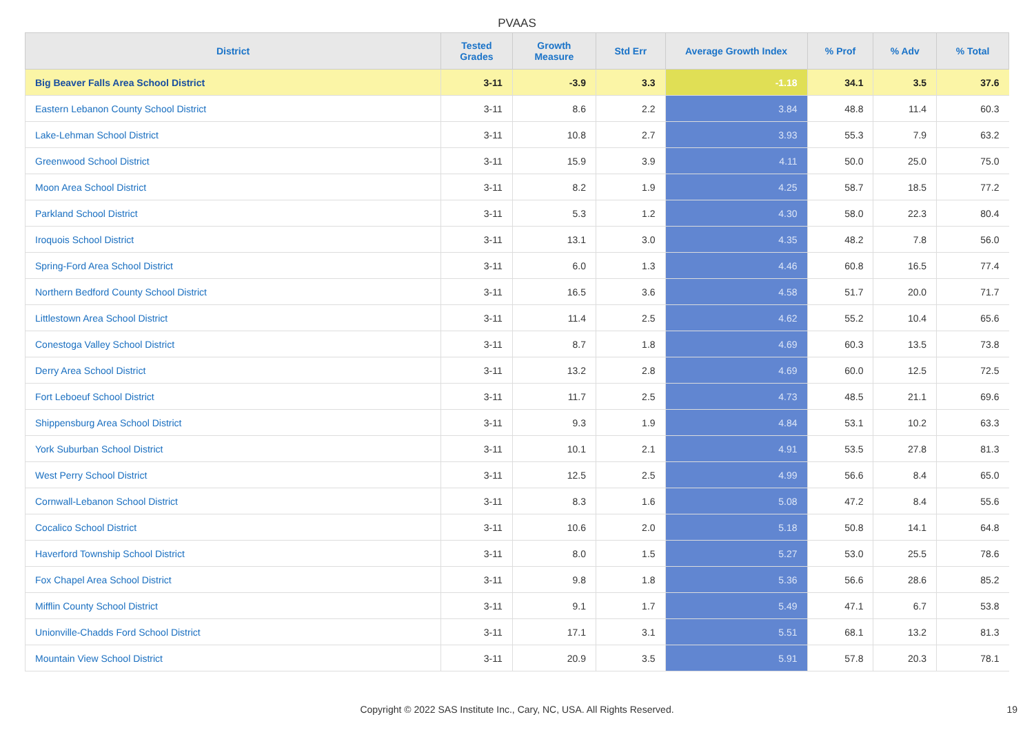PVAAS
| District | Tested Grades | Growth Measure | Std Err | Average Growth Index | % Prof | % Adv | % Total |
| --- | --- | --- | --- | --- | --- | --- | --- |
| Big Beaver Falls Area School District | 3-11 | -3.9 | 3.3 | -1.18 | 34.1 | 3.5 | 37.6 |
| Eastern Lebanon County School District | 3-11 | 8.6 | 2.2 | 3.84 | 48.8 | 11.4 | 60.3 |
| Lake-Lehman School District | 3-11 | 10.8 | 2.7 | 3.93 | 55.3 | 7.9 | 63.2 |
| Greenwood School District | 3-11 | 15.9 | 3.9 | 4.11 | 50.0 | 25.0 | 75.0 |
| Moon Area School District | 3-11 | 8.2 | 1.9 | 4.25 | 58.7 | 18.5 | 77.2 |
| Parkland School District | 3-11 | 5.3 | 1.2 | 4.30 | 58.0 | 22.3 | 80.4 |
| Iroquois School District | 3-11 | 13.1 | 3.0 | 4.35 | 48.2 | 7.8 | 56.0 |
| Spring-Ford Area School District | 3-11 | 6.0 | 1.3 | 4.46 | 60.8 | 16.5 | 77.4 |
| Northern Bedford County School District | 3-11 | 16.5 | 3.6 | 4.58 | 51.7 | 20.0 | 71.7 |
| Littlestown Area School District | 3-11 | 11.4 | 2.5 | 4.62 | 55.2 | 10.4 | 65.6 |
| Conestoga Valley School District | 3-11 | 8.7 | 1.8 | 4.69 | 60.3 | 13.5 | 73.8 |
| Derry Area School District | 3-11 | 13.2 | 2.8 | 4.69 | 60.0 | 12.5 | 72.5 |
| Fort Leboeuf School District | 3-11 | 11.7 | 2.5 | 4.73 | 48.5 | 21.1 | 69.6 |
| Shippensburg Area School District | 3-11 | 9.3 | 1.9 | 4.84 | 53.1 | 10.2 | 63.3 |
| York Suburban School District | 3-11 | 10.1 | 2.1 | 4.91 | 53.5 | 27.8 | 81.3 |
| West Perry School District | 3-11 | 12.5 | 2.5 | 4.99 | 56.6 | 8.4 | 65.0 |
| Cornwall-Lebanon School District | 3-11 | 8.3 | 1.6 | 5.08 | 47.2 | 8.4 | 55.6 |
| Cocalico School District | 3-11 | 10.6 | 2.0 | 5.18 | 50.8 | 14.1 | 64.8 |
| Haverford Township School District | 3-11 | 8.0 | 1.5 | 5.27 | 53.0 | 25.5 | 78.6 |
| Fox Chapel Area School District | 3-11 | 9.8 | 1.8 | 5.36 | 56.6 | 28.6 | 85.2 |
| Mifflin County School District | 3-11 | 9.1 | 1.7 | 5.49 | 47.1 | 6.7 | 53.8 |
| Unionville-Chadds Ford School District | 3-11 | 17.1 | 3.1 | 5.51 | 68.1 | 13.2 | 81.3 |
| Mountain View School District | 3-11 | 20.9 | 3.5 | 5.91 | 57.8 | 20.3 | 78.1 |
Copyright © 2022 SAS Institute Inc., Cary, NC, USA. All Rights Reserved.
19